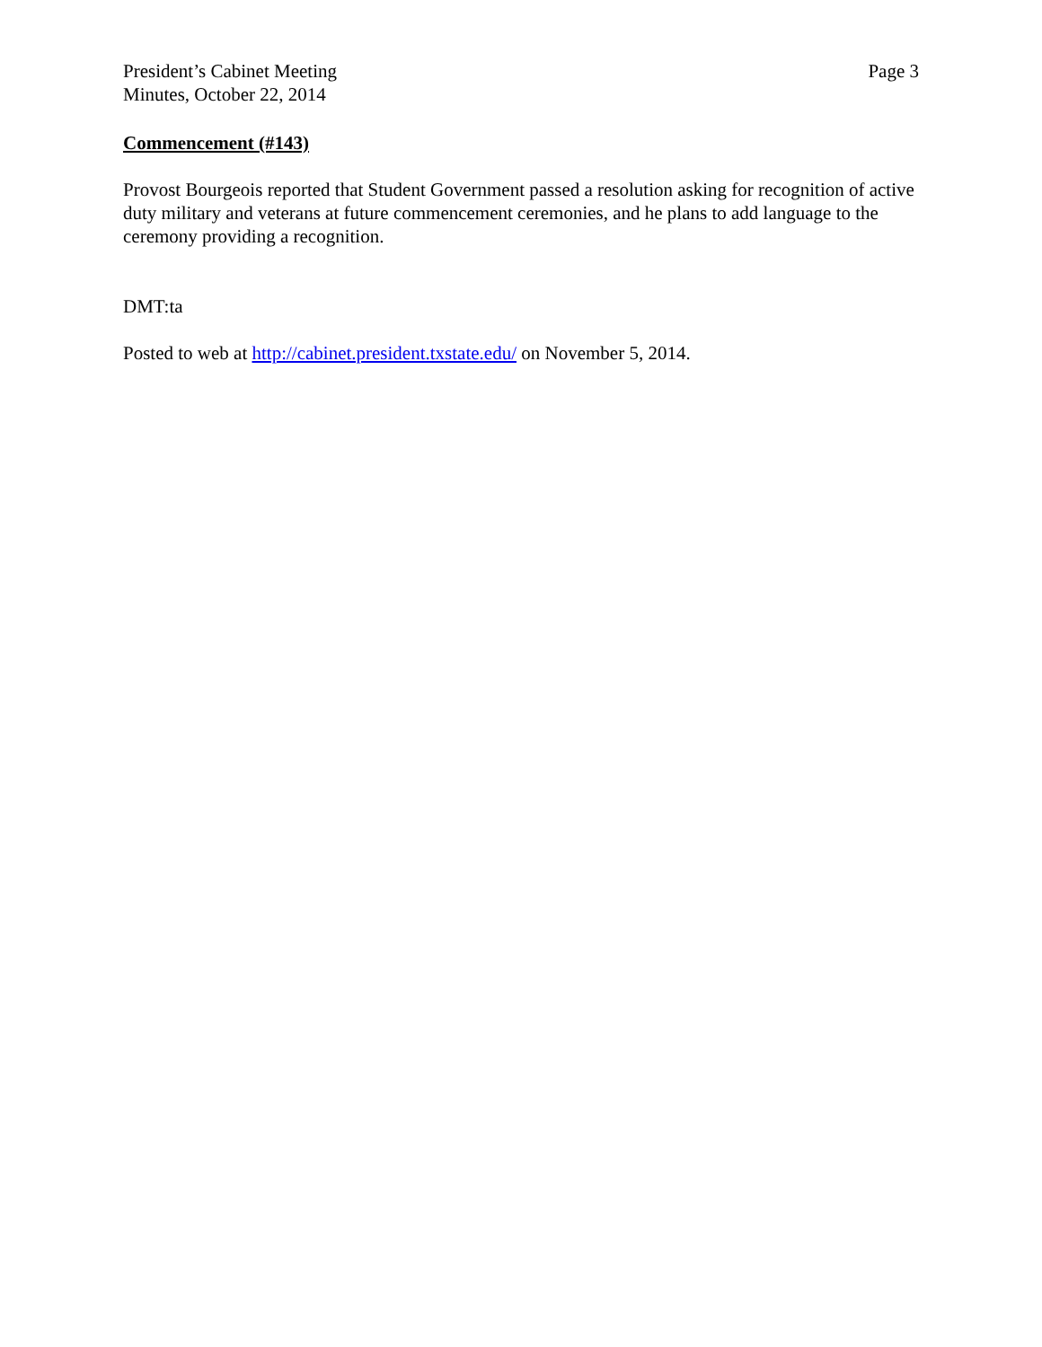President’s Cabinet Meeting
Minutes, October 22, 2014
Page 3
Commencement (#143)
Provost Bourgeois reported that Student Government passed a resolution asking for recognition of active duty military and veterans at future commencement ceremonies, and he plans to add language to the ceremony providing a recognition.
DMT:ta
Posted to web at http://cabinet.president.txstate.edu/ on November 5, 2014.